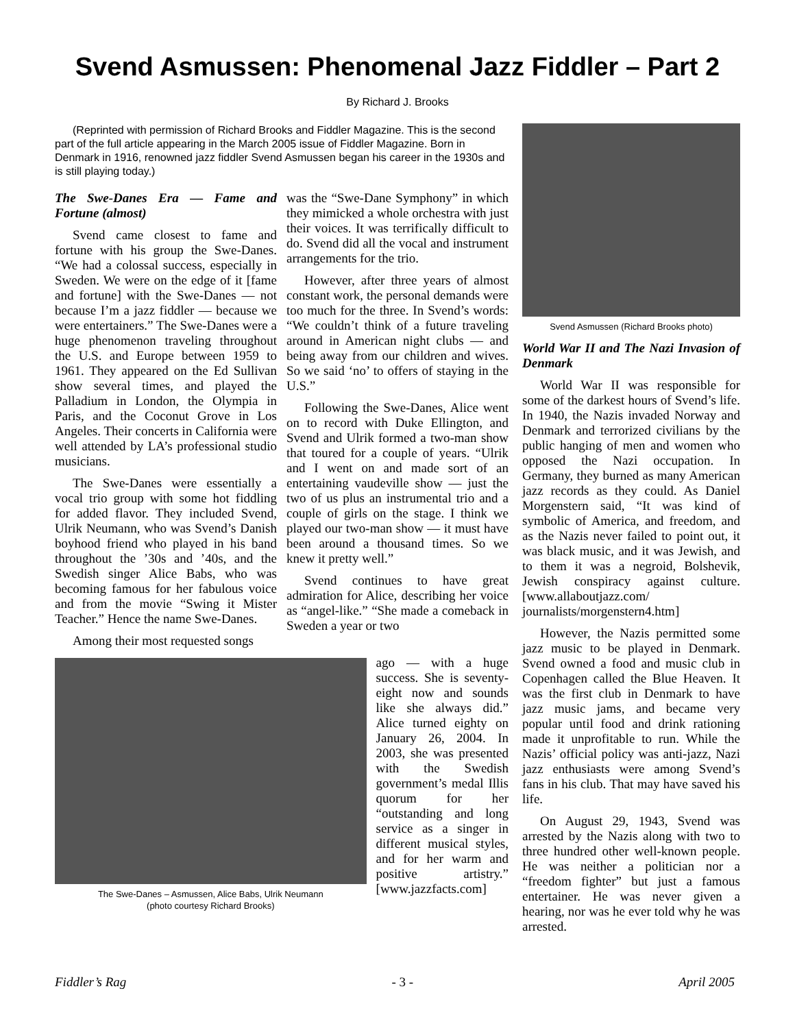Svend Asmussen: Phenomenal Jazz Fiddler – Part 2
By Richard J. Brooks
(Reprinted with permission of Richard Brooks and Fiddler Magazine. This is the second part of the full article appearing in the March 2005 issue of Fiddler Magazine. Born in Denmark in 1916, renowned jazz fiddler Svend Asmussen began his career in the 1930s and is still playing today.)
The Swe-Danes Era — Fame and Fortune (almost)
Svend came closest to fame and fortune with his group the Swe-Danes. “We had a colossal success, especially in Sweden. We were on the edge of it [fame and fortune] with the Swe-Danes — not because I’m a jazz fiddler — because we were entertainers.” The Swe-Danes were a huge phenomenon traveling throughout the U.S. and Europe between 1959 to 1961. They appeared on the Ed Sullivan show several times, and played the Palladium in London, the Olympia in Paris, and the Coconut Grove in Los Angeles. Their concerts in California were well attended by LA’s professional studio musicians.
The Swe-Danes were essentially a vocal trio group with some hot fiddling for added flavor. They included Svend, Ulrik Neumann, who was Svend’s Danish boyhood friend who played in his band throughout the ’30s and ’40s, and the Swedish singer Alice Babs, who was becoming famous for her fabulous voice and from the movie “Swing it Mister Teacher.” Hence the name Swe-Danes.
Among their most requested songs
was the “Swe-Dane Symphony” in which they mimicked a whole orchestra with just their voices. It was terrifically difficult to do. Svend did all the vocal and instrument arrangements for the trio.
However, after three years of almost constant work, the personal demands were too much for the three. In Svend’s words: “We couldn’t think of a future traveling around in American night clubs — and being away from our children and wives. So we said ‘no’ to offers of staying in the U.S.”
Following the Swe-Danes, Alice went on to record with Duke Ellington, and Svend and Ulrik formed a two-man show that toured for a couple of years. “Ulrik and I went on and made sort of an entertaining vaudeville show — just the two of us plus an instrumental trio and a couple of girls on the stage. I think we played our two-man show — it must have been around a thousand times. So we knew it pretty well.”
Svend continues to have great admiration for Alice, describing her voice as “angel-like.” “She made a comeback in Sweden a year or two
The Swe-Danes – Asmussen, Alice Babs, Ulrik Neumann
(photo courtesy Richard Brooks)
ago — with a huge success. She is seventy-eight now and sounds like she always did.” Alice turned eighty on January 26, 2004. In 2003, she was presented with the Swedish government’s medal Illis quorum for her “outstanding and long service as a singer in different musical styles, and for her warm and positive artistry.” [www.jazzfacts.com]
Svend Asmussen (Richard Brooks photo)
World War II and The Nazi Invasion of Denmark
World War II was responsible for some of the darkest hours of Svend’s life. In 1940, the Nazis invaded Norway and Denmark and terrorized civilians by the public hanging of men and women who opposed the Nazi occupation. In Germany, they burned as many American jazz records as they could. As Daniel Morgenstern said, “It was kind of symbolic of America, and freedom, and as the Nazis never failed to point out, it was black music, and it was Jewish, and to them it was a negroid, Bolshevik, Jewish conspiracy against culture. [www.allaboutjazz.com/ journalists/morgenstern4.htm]
However, the Nazis permitted some jazz music to be played in Denmark. Svend owned a food and music club in Copenhagen called the Blue Heaven. It was the first club in Denmark to have jazz music jams, and became very popular until food and drink rationing made it unprofitable to run. While the Nazis’ official policy was anti-jazz, Nazi jazz enthusiasts were among Svend’s fans in his club. That may have saved his life.
On August 29, 1943, Svend was arrested by the Nazis along with two to three hundred other well-known people. He was neither a politician nor a “freedom fighter” but just a famous entertainer. He was never given a hearing, nor was he ever told why he was arrested.
Fiddler’s Rag - 3 - April 2005